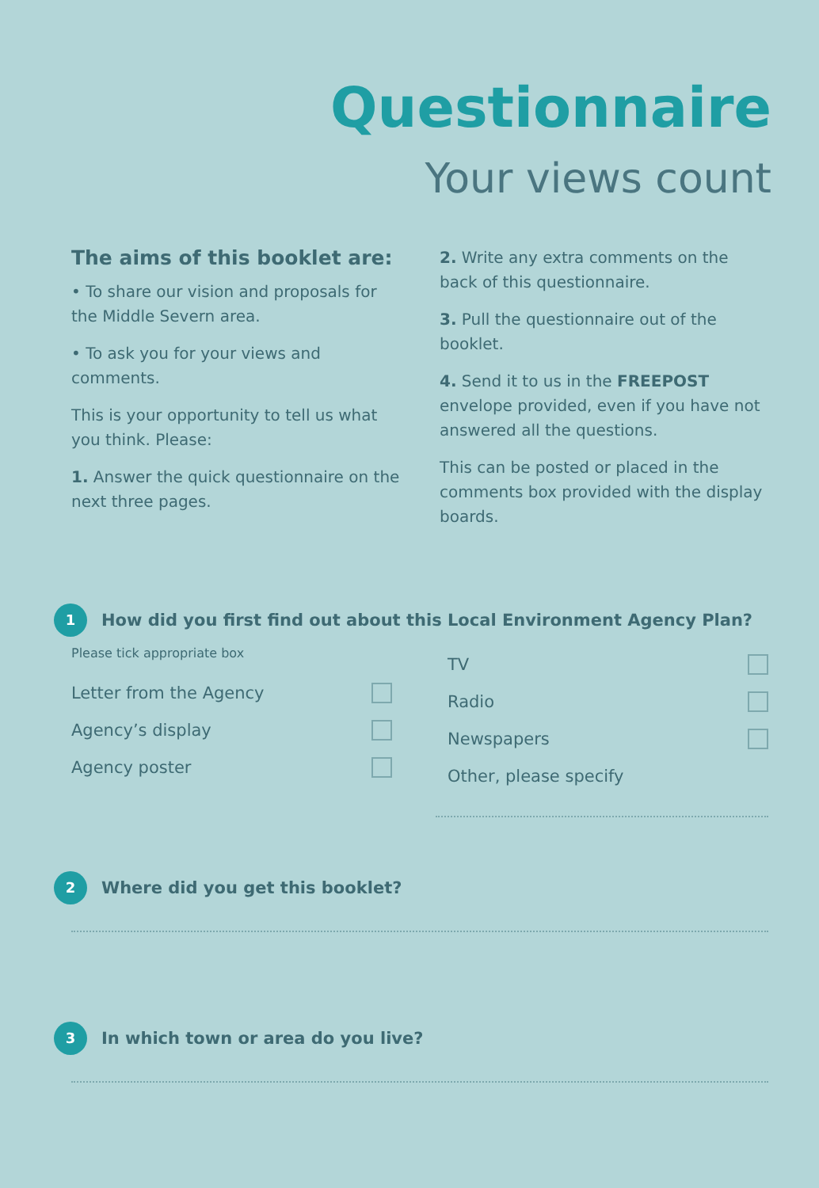Questionnaire
Your views count
The aims of this booklet are:
• To share our vision and proposals for the Middle Severn area.
• To ask you for your views and comments.
This is your opportunity to tell us what you think. Please:
1. Answer the quick questionnaire on the next three pages.
2. Write any extra comments on the back of this questionnaire.
3. Pull the questionnaire out of the booklet.
4. Send it to us in the FREEPOST envelope provided, even if you have not answered all the questions.
This can be posted or placed in the comments box provided with the display boards.
1 How did you first find out about this Local Environment Agency Plan?
Please tick appropriate box
Letter from the Agency
Agency’s display
Agency poster
TV
Radio
Newspapers
Other, please specify
2 Where did you get this booklet?
3 In which town or area do you live?